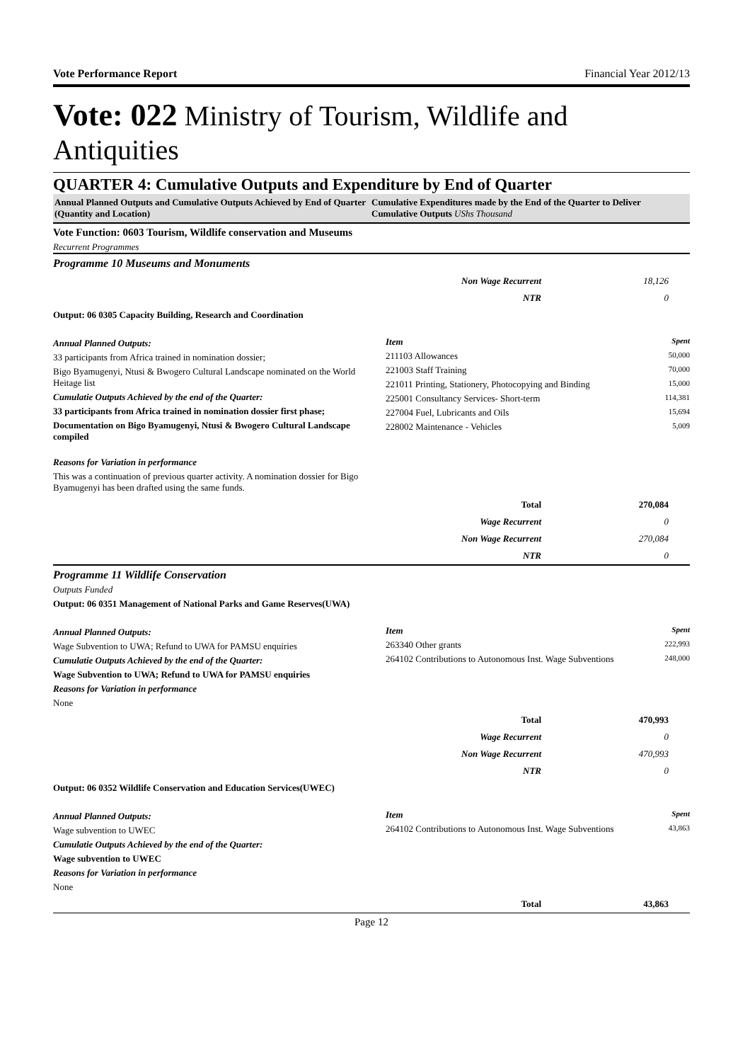Vote Performance Report Financial Year 2012/13
Vote: 022 Ministry of Tourism, Wildlife and Antiquities
QUARTER 4: Cumulative Outputs and Expenditure by End of Quarter
Annual Planned Outputs and Cumulative Outputs Achieved by End of Quarter (Quantity and Location)
Cumulative Expenditures made by the End of the Quarter to Deliver Cumulative Outputs UShs Thousand
Vote Function: 0603 Tourism, Wildlife conservation and Museums
Recurrent Programmes
Programme 10 Museums and Monuments
| Non Wage Recurrent | 18,126 |
| NTR | 0 |
Output: 06 0305 Capacity Building, Research and Coordination
Annual Planned Outputs:
33 participants from Africa trained in nomination dossier;
Bigo Byamugenyi, Ntusi & Bwogero Cultural Landscape nominated on the World Heitage list
Cumulatie Outputs Achieved by the end of the Quarter:
33 participants from Africa trained in nomination dossier first phase;
Documentation on Bigo Byamugenyi, Ntusi & Bwogero Cultural Landscape compiled
Reasons for Variation in performance
This was a continuation of previous quarter activity. A nomination dossier for Bigo Byamugenyi has been drafted using the same funds.
| Item | Spent |
| --- | --- |
| 211103 Allowances | 50,000 |
| 221003 Staff Training | 70,000 |
| 221011 Printing, Stationery, Photocopying and Binding | 15,000 |
| 225001 Consultancy Services- Short-term | 114,381 |
| 227004 Fuel, Lubricants and Oils | 15,694 |
| 228002 Maintenance - Vehicles | 5,009 |
| Total | 270,084 |
| Wage Recurrent | 0 |
| Non Wage Recurrent | 270,084 |
| NTR | 0 |
Programme 11 Wildlife Conservation
Outputs Funded
Output: 06 0351 Management of National Parks and Game Reserves(UWA)
Annual Planned Outputs:
Wage Subvention to UWA; Refund to UWA for PAMSU enquiries
Cumulatie Outputs Achieved by the end of the Quarter:
Wage Subvention to UWA; Refund to UWA for PAMSU enquiries
Reasons for Variation in performance
None
| Item | Spent |
| --- | --- |
| 263340 Other grants | 222,993 |
| 264102 Contributions to Autonomous Inst. Wage Subventions | 248,000 |
| Total | 470,993 |
| Wage Recurrent | 0 |
| Non Wage Recurrent | 470,993 |
| NTR | 0 |
Output: 06 0352 Wildlife Conservation and Education Services(UWEC)
Annual Planned Outputs:
Wage subvention to UWEC
Cumulatie Outputs Achieved by the end of the Quarter:
Wage subvention to UWEC
Reasons for Variation in performance
None
| Item | Spent |
| --- | --- |
| 264102 Contributions to Autonomous Inst. Wage Subventions | 43,863 |
| Total | 43,863 |
Page 12